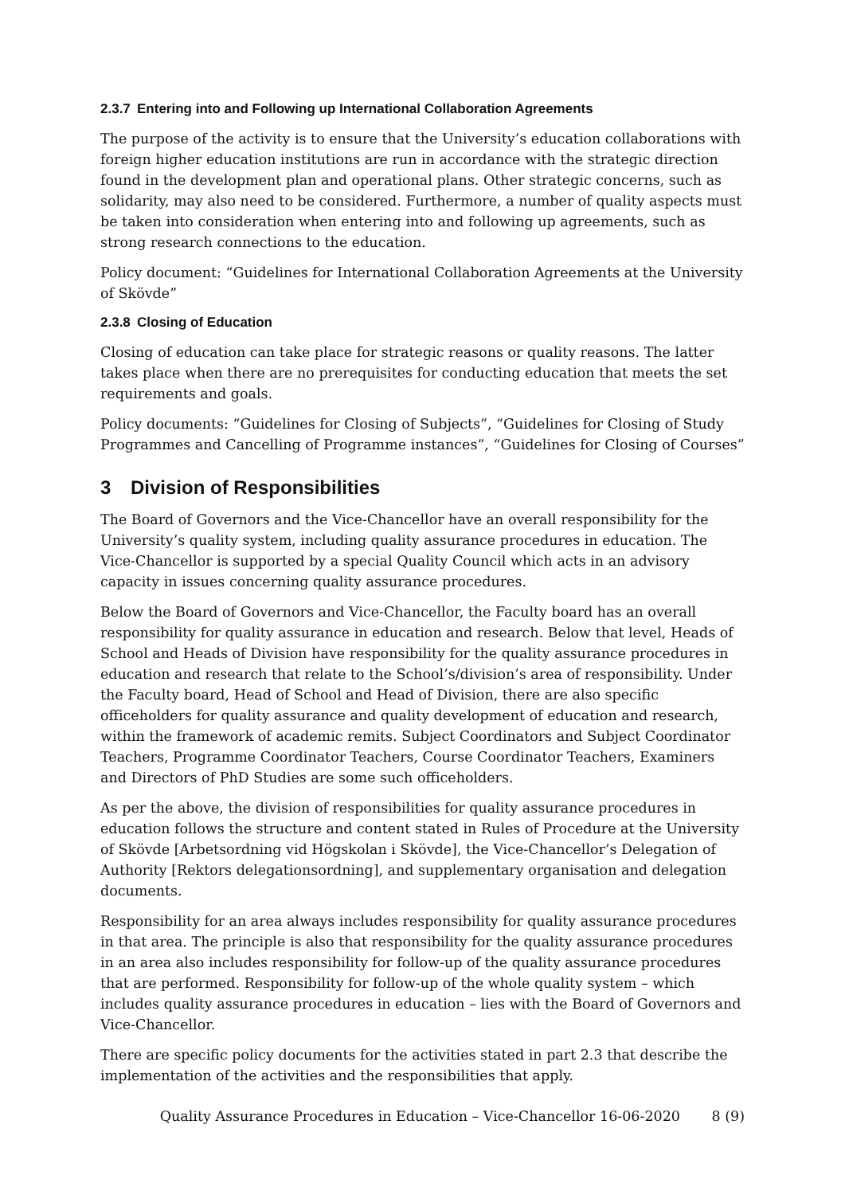2.3.7 Entering into and Following up International Collaboration Agreements
The purpose of the activity is to ensure that the University’s education collaborations with foreign higher education institutions are run in accordance with the strategic direction found in the development plan and operational plans. Other strategic concerns, such as solidarity, may also need to be considered. Furthermore, a number of quality aspects must be taken into consideration when entering into and following up agreements, such as strong research connections to the education.
Policy document: “Guidelines for International Collaboration Agreements at the University of Skövde”
2.3.8 Closing of Education
Closing of education can take place for strategic reasons or quality reasons. The latter takes place when there are no prerequisites for conducting education that meets the set requirements and goals.
Policy documents: “Guidelines for Closing of Subjects”, “Guidelines for Closing of Study Programmes and Cancelling of Programme instances”, “Guidelines for Closing of Courses”
3 Division of Responsibilities
The Board of Governors and the Vice-Chancellor have an overall responsibility for the University’s quality system, including quality assurance procedures in education. The Vice-Chancellor is supported by a special Quality Council which acts in an advisory capacity in issues concerning quality assurance procedures.
Below the Board of Governors and Vice-Chancellor, the Faculty board has an overall responsibility for quality assurance in education and research. Below that level, Heads of School and Heads of Division have responsibility for the quality assurance procedures in education and research that relate to the School’s/division’s area of responsibility. Under the Faculty board, Head of School and Head of Division, there are also specific officeholders for quality assurance and quality development of education and research, within the framework of academic remits. Subject Coordinators and Subject Coordinator Teachers, Programme Coordinator Teachers, Course Coordinator Teachers, Examiners and Directors of PhD Studies are some such officeholders.
As per the above, the division of responsibilities for quality assurance procedures in education follows the structure and content stated in Rules of Procedure at the University of Skövde [Arbetsordning vid Högskolan i Skövde], the Vice-Chancellor’s Delegation of Authority [Rektors delegationsordning], and supplementary organisation and delegation documents.
Responsibility for an area always includes responsibility for quality assurance procedures in that area. The principle is also that responsibility for the quality assurance procedures in an area also includes responsibility for follow-up of the quality assurance procedures that are performed. Responsibility for follow-up of the whole quality system – which includes quality assurance procedures in education – lies with the Board of Governors and Vice-Chancellor.
There are specific policy documents for the activities stated in part 2.3 that describe the implementation of the activities and the responsibilities that apply.
Quality Assurance Procedures in Education – Vice-Chancellor 16-06-2020 8 (9)